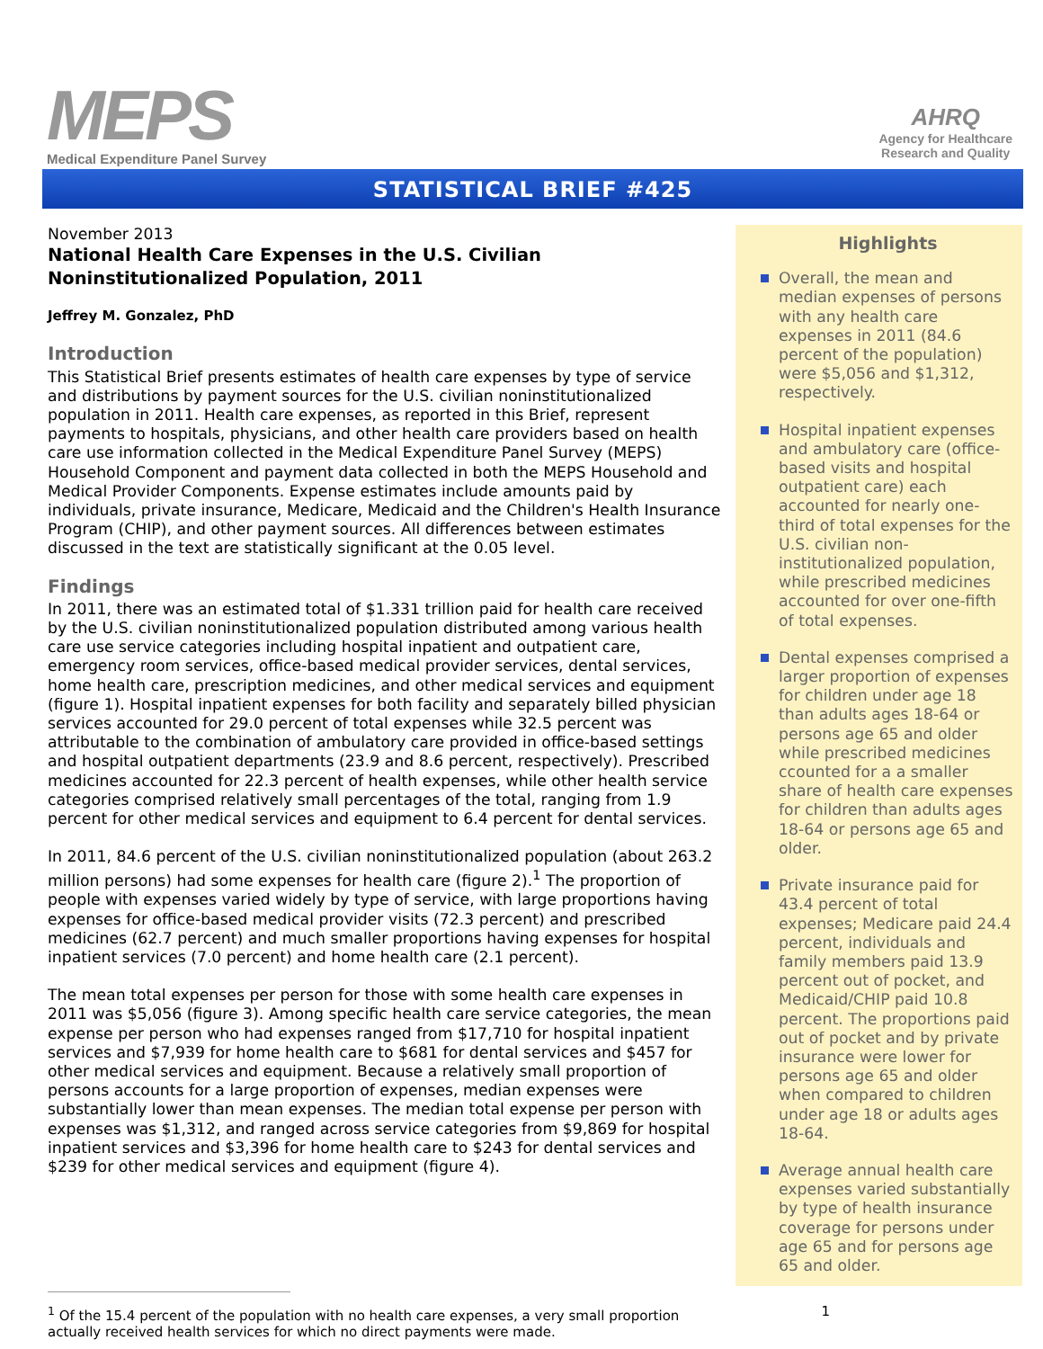MEPS
Medical Expenditure Panel Survey
AHRQ
Agency for Healthcare
Research and Quality
STATISTICAL BRIEF #425
November 2013
National Health Care Expenses in the U.S. Civilian Noninstitutionalized Population, 2011
Jeffrey M. Gonzalez, PhD
Introduction
This Statistical Brief presents estimates of health care expenses by type of service and distributions by payment sources for the U.S. civilian noninstitutionalized population in 2011. Health care expenses, as reported in this Brief, represent payments to hospitals, physicians, and other health care providers based on health care use information collected in the Medical Expenditure Panel Survey (MEPS) Household Component and payment data collected in both the MEPS Household and Medical Provider Components. Expense estimates include amounts paid by individuals, private insurance, Medicare, Medicaid and the Children's Health Insurance Program (CHIP), and other payment sources. All differences between estimates discussed in the text are statistically significant at the 0.05 level.
Findings
In 2011, there was an estimated total of $1.331 trillion paid for health care received by the U.S. civilian noninstitutionalized population distributed among various health care use service categories including hospital inpatient and outpatient care, emergency room services, office-based medical provider services, dental services, home health care, prescription medicines, and other medical services and equipment (figure 1). Hospital inpatient expenses for both facility and separately billed physician services accounted for 29.0 percent of total expenses while 32.5 percent was attributable to the combination of ambulatory care provided in office-based settings and hospital outpatient departments (23.9 and 8.6 percent, respectively). Prescribed medicines accounted for 22.3 percent of health expenses, while other health service categories comprised relatively small percentages of the total, ranging from 1.9 percent for other medical services and equipment to 6.4 percent for dental services.
In 2011, 84.6 percent of the U.S. civilian noninstitutionalized population (about 263.2 million persons) had some expenses for health care (figure 2).<sup>1</sup> The proportion of people with expenses varied widely by type of service, with large proportions having expenses for office-based medical provider visits (72.3 percent) and prescribed medicines (62.7 percent) and much smaller proportions having expenses for hospital inpatient services (7.0 percent) and home health care (2.1 percent).
The mean total expenses per person for those with some health care expenses in 2011 was $5,056 (figure 3). Among specific health care service categories, the mean expense per person who had expenses ranged from $17,710 for hospital inpatient services and $7,939 for home health care to $681 for dental services and $457 for other medical services and equipment. Because a relatively small proportion of persons accounts for a large proportion of expenses, median expenses were substantially lower than mean expenses. The median total expense per person with expenses was $1,312, and ranged across service categories from $9,869 for hospital inpatient services and $3,396 for home health care to $243 for dental services and $239 for other medical services and equipment (figure 4).
Highlights
Overall, the mean and median expenses of persons with any health care expenses in 2011 (84.6 percent of the population) were $5,056 and $1,312, respectively.
Hospital inpatient expenses and ambulatory care (office-based visits and hospital outpatient care) each accounted for nearly one-third of total expenses for the U.S. civilian non-institutionalized population, while prescribed medicines accounted for over one-fifth of total expenses.
Dental expenses comprised a larger proportion of expenses for children under age 18 than adults ages 18-64 or persons age 65 and older while prescribed medicines ccounted for a a smaller share of health care expenses for children than adults ages 18-64 or persons age 65 and older.
Private insurance paid for 43.4 percent of total expenses; Medicare paid 24.4 percent, individuals and family members paid 13.9 percent out of pocket, and Medicaid/CHIP paid 10.8 percent. The proportions paid out of pocket and by private insurance were lower for persons age 65 and older when compared to children under age 18 or adults ages 18-64.
Average annual health care expenses varied substantially by type of health insurance coverage for persons under age 65 and for persons age 65 and older.
<sup>1</sup> Of the 15.4 percent of the population with no health care expenses, a very small proportion actually received health services for which no direct payments were made.
1